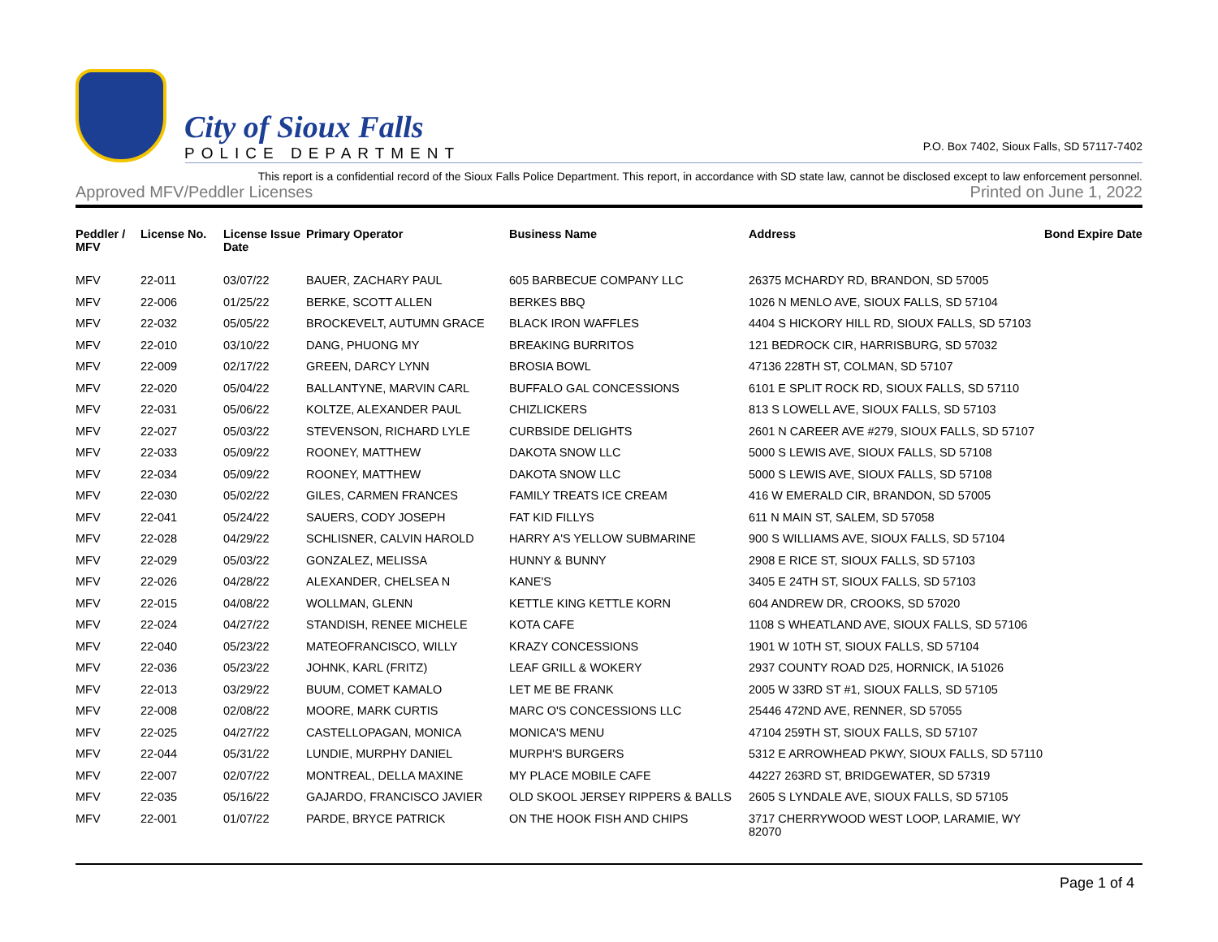City of Sioux Falls
POLICE DEPARTMENT
P.O. Box 7402, Sioux Falls, SD 57117-7402
This report is a confidential record of the Sioux Falls Police Department. This report, in accordance with SD state law, cannot be disclosed except to law enforcement personnel.
Approved MFV/Peddler Licenses Printed on June 1, 2022
| Peddler / MFV | License No. | License Issue Date | Primary Operator | Business Name | Address | Bond Expire Date |
| --- | --- | --- | --- | --- | --- | --- |
| MFV | 22-011 | 03/07/22 | BAUER, ZACHARY PAUL | 605 BARBECUE COMPANY LLC | 26375 MCHARDY RD, BRANDON, SD 57005 | |
| MFV | 22-006 | 01/25/22 | BERKE, SCOTT ALLEN | BERKES BBQ | 1026 N MENLO AVE, SIOUX FALLS, SD 57104 | |
| MFV | 22-032 | 05/05/22 | BROCKEVELT, AUTUMN GRACE | BLACK IRON WAFFLES | 4404 S HICKORY HILL RD, SIOUX FALLS, SD 57103 | |
| MFV | 22-010 | 03/10/22 | DANG, PHUONG MY | BREAKING BURRITOS | 121 BEDROCK CIR, HARRISBURG, SD 57032 | |
| MFV | 22-009 | 02/17/22 | GREEN, DARCY LYNN | BROSIA BOWL | 47136 228TH ST, COLMAN, SD 57107 | |
| MFV | 22-020 | 05/04/22 | BALLANTYNE, MARVIN CARL | BUFFALO GAL CONCESSIONS | 6101 E SPLIT ROCK RD, SIOUX FALLS, SD 57110 | |
| MFV | 22-031 | 05/06/22 | KOLTZE, ALEXANDER PAUL | CHIZLICKERS | 813 S LOWELL AVE, SIOUX FALLS, SD 57103 | |
| MFV | 22-027 | 05/03/22 | STEVENSON, RICHARD LYLE | CURBSIDE DELIGHTS | 2601 N CAREER AVE #279, SIOUX FALLS, SD 57107 | |
| MFV | 22-033 | 05/09/22 | ROONEY, MATTHEW | DAKOTA SNOW LLC | 5000 S LEWIS AVE, SIOUX FALLS, SD 57108 | |
| MFV | 22-034 | 05/09/22 | ROONEY, MATTHEW | DAKOTA SNOW LLC | 5000 S LEWIS AVE, SIOUX FALLS, SD 57108 | |
| MFV | 22-030 | 05/02/22 | GILES, CARMEN FRANCES | FAMILY TREATS ICE CREAM | 416 W EMERALD CIR, BRANDON, SD 57005 | |
| MFV | 22-041 | 05/24/22 | SAUERS, CODY JOSEPH | FAT KID FILLYS | 611 N MAIN ST, SALEM, SD 57058 | |
| MFV | 22-028 | 04/29/22 | SCHLISNER, CALVIN HAROLD | HARRY A'S YELLOW SUBMARINE | 900 S WILLIAMS AVE, SIOUX FALLS, SD 57104 | |
| MFV | 22-029 | 05/03/22 | GONZALEZ, MELISSA | HUNNY & BUNNY | 2908 E RICE ST, SIOUX FALLS, SD 57103 | |
| MFV | 22-026 | 04/28/22 | ALEXANDER, CHELSEA N | KANE'S | 3405 E 24TH ST, SIOUX FALLS, SD 57103 | |
| MFV | 22-015 | 04/08/22 | WOLLMAN, GLENN | KETTLE KING KETTLE KORN | 604 ANDREW DR, CROOKS, SD 57020 | |
| MFV | 22-024 | 04/27/22 | STANDISH, RENEE MICHELE | KOTA CAFE | 1108 S WHEATLAND AVE, SIOUX FALLS, SD 57106 | |
| MFV | 22-040 | 05/23/22 | MATEOFRANCISCO, WILLY | KRAZY CONCESSIONS | 1901 W 10TH ST, SIOUX FALLS, SD 57104 | |
| MFV | 22-036 | 05/23/22 | JOHNK, KARL (FRITZ) | LEAF GRILL & WOKERY | 2937 COUNTY ROAD D25, HORNICK, IA 51026 | |
| MFV | 22-013 | 03/29/22 | BUUM, COMET KAMALO | LET ME BE FRANK | 2005 W 33RD ST #1, SIOUX FALLS, SD 57105 | |
| MFV | 22-008 | 02/08/22 | MOORE, MARK CURTIS | MARC O'S CONCESSIONS LLC | 25446 472ND AVE, RENNER, SD 57055 | |
| MFV | 22-025 | 04/27/22 | CASTELLOPAGAN, MONICA | MONICA'S MENU | 47104 259TH ST, SIOUX FALLS, SD 57107 | |
| MFV | 22-044 | 05/31/22 | LUNDIE, MURPHY DANIEL | MURPH'S BURGERS | 5312 E ARROWHEAD PKWY, SIOUX FALLS, SD 57110 | |
| MFV | 22-007 | 02/07/22 | MONTREAL, DELLA MAXINE | MY PLACE MOBILE CAFE | 44227 263RD ST, BRIDGEWATER, SD 57319 | |
| MFV | 22-035 | 05/16/22 | GAJARDO, FRANCISCO JAVIER | OLD SKOOL JERSEY RIPPERS & BALLS | 2605 S LYNDALE AVE, SIOUX FALLS, SD 57105 | |
| MFV | 22-001 | 01/07/22 | PARDE, BRYCE PATRICK | ON THE HOOK FISH AND CHIPS | 3717 CHERRYWOOD WEST LOOP, LARAMIE, WY 82070 | |
Page 1 of 4